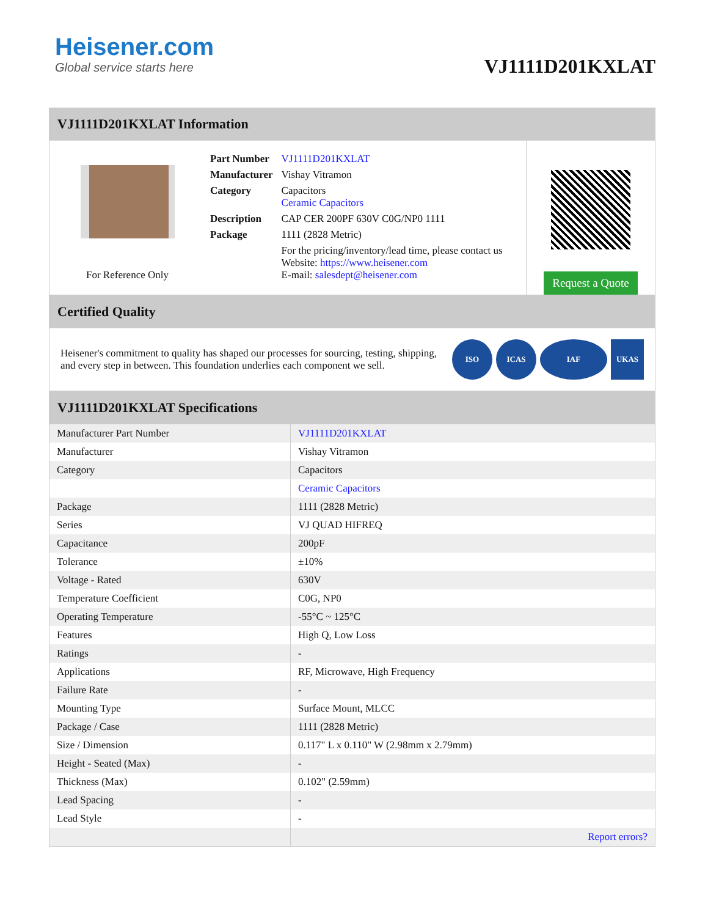Heisener.com
Global service starts here
VJ1111D201KXLAT
VJ1111D201KXLAT Information
For Reference Only
| Part Number | VJ1111D201KXLAT |
| Manufacturer | Vishay Vitramon |
| Category | Capacitors Ceramic Capacitors |
| Description | CAP CER 200PF 630V C0G/NP0 1111 |
| Package | 1111 (2828 Metric) |
| | For the pricing/inventory/lead time, please contact us Website: https://www.heisener.com E-mail: salesdept@heisener.com |
Request a Quote
Certified Quality
Heisener's commitment to quality has shaped our processes for sourcing, testing, shipping, and every step in between. This foundation underlies each component we sell.
ISO ICAS IAF UKAS
VJ1111D201KXLAT Specifications
| Manufacturer Part Number | VJ1111D201KXLAT |
| Manufacturer | Vishay Vitramon |
| Category | Capacitors |
| | Ceramic Capacitors |
| Package | 1111 (2828 Metric) |
| Series | VJ QUAD HIFREQ |
| Capacitance | 200pF |
| Tolerance | ±10% |
| Voltage - Rated | 630V |
| Temperature Coefficient | C0G, NP0 |
| Operating Temperature | -55°C ~ 125°C |
| Features | High Q, Low Loss |
| Ratings | - |
| Applications | RF, Microwave, High Frequency |
| Failure Rate | - |
| Mounting Type | Surface Mount, MLCC |
| Package / Case | 1111 (2828 Metric) |
| Size / Dimension | 0.117" L x 0.110" W (2.98mm x 2.79mm) |
| Height - Seated (Max) | - |
| Thickness (Max) | 0.102" (2.59mm) |
| Lead Spacing | - |
| Lead Style | - |
| | Report errors? |